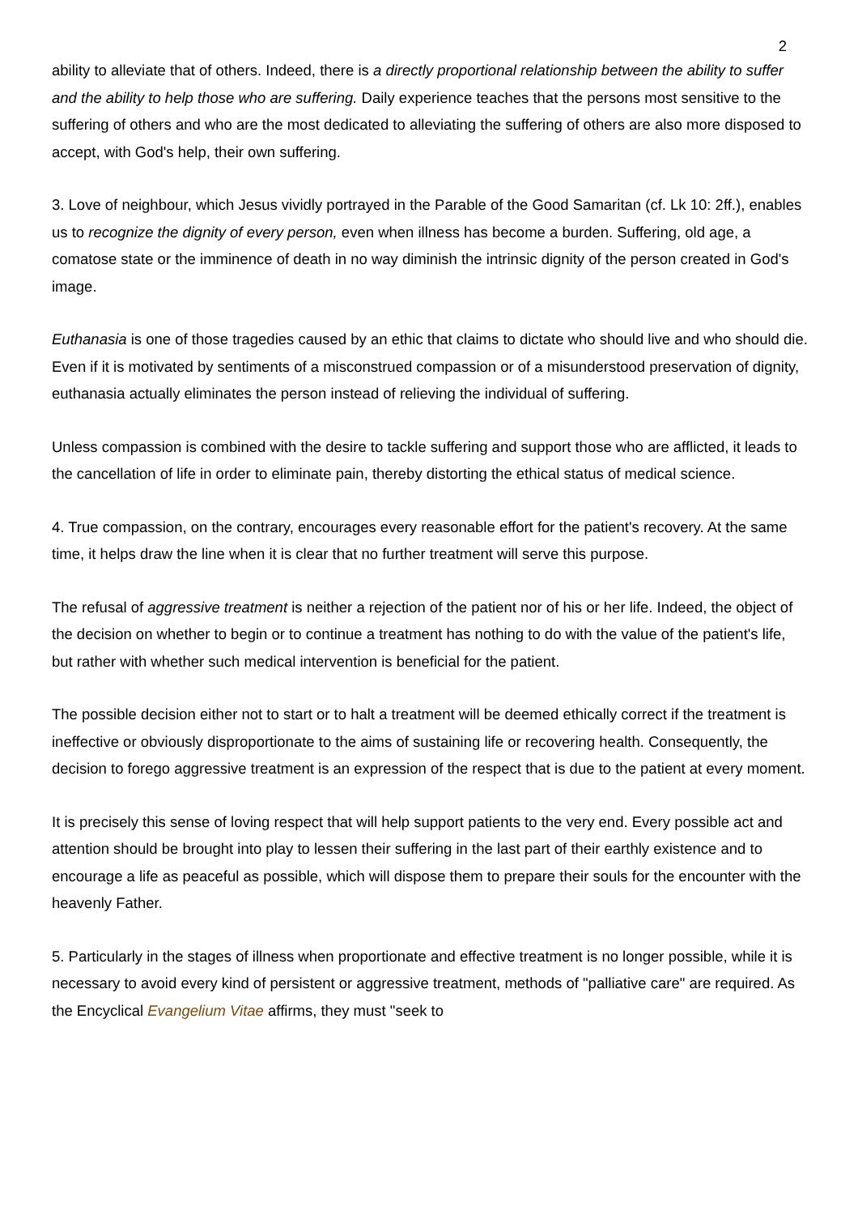2
ability to alleviate that of others. Indeed, there is a directly proportional relationship between the ability to suffer and the ability to help those who are suffering. Daily experience teaches that the persons most sensitive to the suffering of others and who are the most dedicated to alleviating the suffering of others are also more disposed to accept, with God's help, their own suffering.
3. Love of neighbour, which Jesus vividly portrayed in the Parable of the Good Samaritan (cf. Lk 10: 2ff.), enables us to recognize the dignity of every person, even when illness has become a burden. Suffering, old age, a comatose state or the imminence of death in no way diminish the intrinsic dignity of the person created in God's image.
Euthanasia is one of those tragedies caused by an ethic that claims to dictate who should live and who should die. Even if it is motivated by sentiments of a misconstrued compassion or of a misunderstood preservation of dignity, euthanasia actually eliminates the person instead of relieving the individual of suffering.
Unless compassion is combined with the desire to tackle suffering and support those who are afflicted, it leads to the cancellation of life in order to eliminate pain, thereby distorting the ethical status of medical science.
4. True compassion, on the contrary, encourages every reasonable effort for the patient's recovery. At the same time, it helps draw the line when it is clear that no further treatment will serve this purpose.
The refusal of aggressive treatment is neither a rejection of the patient nor of his or her life. Indeed, the object of the decision on whether to begin or to continue a treatment has nothing to do with the value of the patient's life, but rather with whether such medical intervention is beneficial for the patient.
The possible decision either not to start or to halt a treatment will be deemed ethically correct if the treatment is ineffective or obviously disproportionate to the aims of sustaining life or recovering health. Consequently, the decision to forego aggressive treatment is an expression of the respect that is due to the patient at every moment.
It is precisely this sense of loving respect that will help support patients to the very end. Every possible act and attention should be brought into play to lessen their suffering in the last part of their earthly existence and to encourage a life as peaceful as possible, which will dispose them to prepare their souls for the encounter with the heavenly Father.
5. Particularly in the stages of illness when proportionate and effective treatment is no longer possible, while it is necessary to avoid every kind of persistent or aggressive treatment, methods of "palliative care" are required. As the Encyclical Evangelium Vitae affirms, they must "seek to